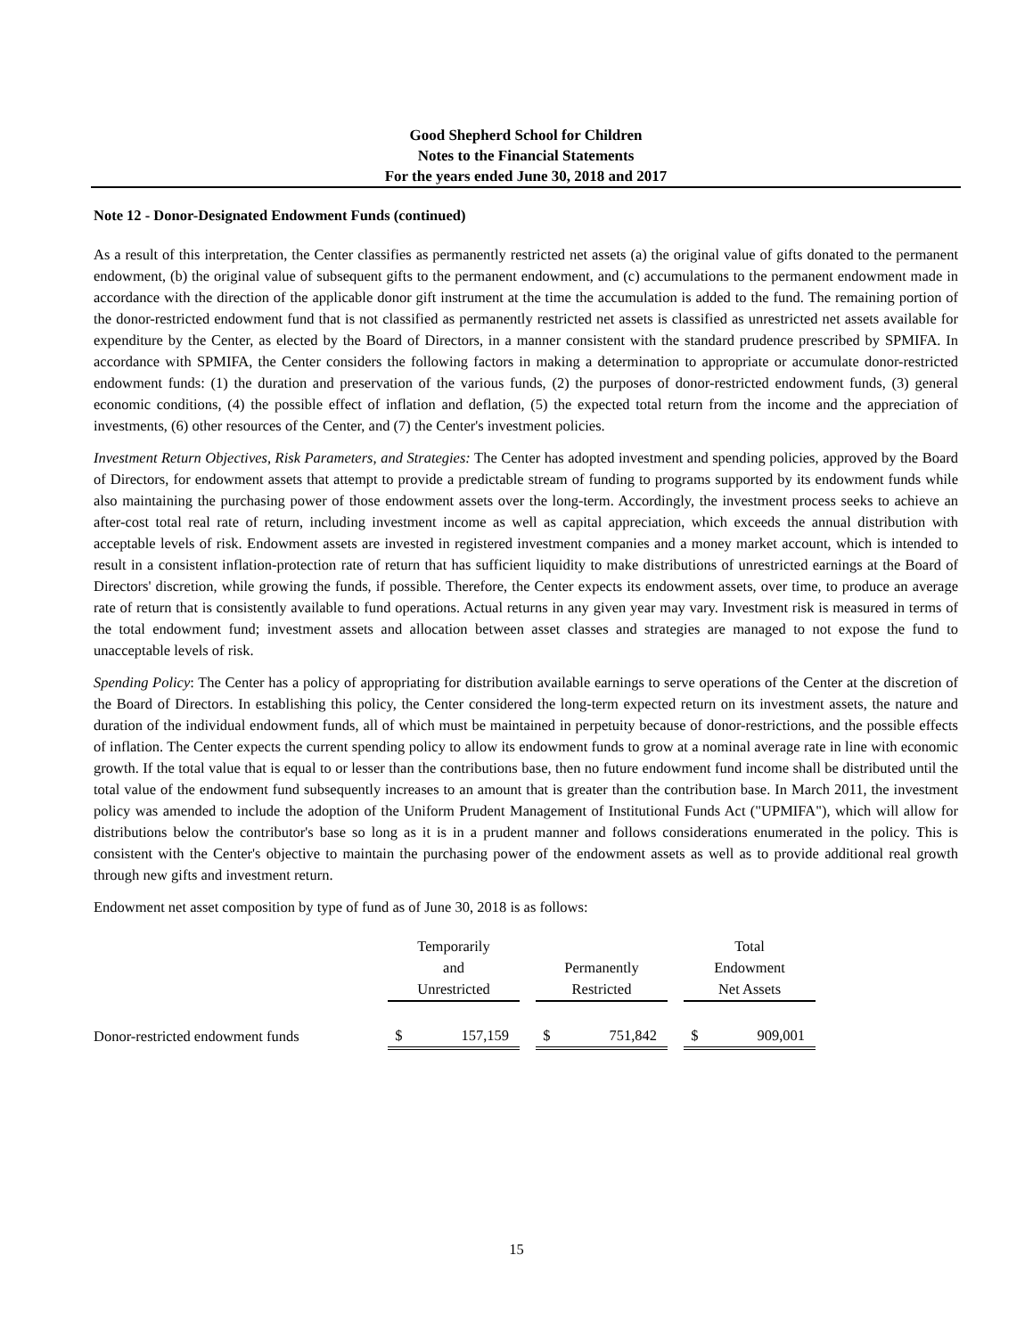Good Shepherd School for Children
Notes to the Financial Statements
For the years ended June 30, 2018 and 2017
Note 12 - Donor-Designated Endowment Funds (continued)
As a result of this interpretation, the Center classifies as permanently restricted net assets (a) the original value of gifts donated to the permanent endowment, (b) the original value of subsequent gifts to the permanent endowment, and (c) accumulations to the permanent endowment made in accordance with the direction of the applicable donor gift instrument at the time the accumulation is added to the fund. The remaining portion of the donor-restricted endowment fund that is not classified as permanently restricted net assets is classified as unrestricted net assets available for expenditure by the Center, as elected by the Board of Directors, in a manner consistent with the standard prudence prescribed by SPMIFA. In accordance with SPMIFA, the Center considers the following factors in making a determination to appropriate or accumulate donor-restricted endowment funds: (1) the duration and preservation of the various funds, (2) the purposes of donor-restricted endowment funds, (3) general economic conditions, (4) the possible effect of inflation and deflation, (5) the expected total return from the income and the appreciation of investments, (6) other resources of the Center, and (7) the Center's investment policies.
Investment Return Objectives, Risk Parameters, and Strategies: The Center has adopted investment and spending policies, approved by the Board of Directors, for endowment assets that attempt to provide a predictable stream of funding to programs supported by its endowment funds while also maintaining the purchasing power of those endowment assets over the long-term. Accordingly, the investment process seeks to achieve an after-cost total real rate of return, including investment income as well as capital appreciation, which exceeds the annual distribution with acceptable levels of risk. Endowment assets are invested in registered investment companies and a money market account, which is intended to result in a consistent inflation-protection rate of return that has sufficient liquidity to make distributions of unrestricted earnings at the Board of Directors' discretion, while growing the funds, if possible. Therefore, the Center expects its endowment assets, over time, to produce an average rate of return that is consistently available to fund operations. Actual returns in any given year may vary. Investment risk is measured in terms of the total endowment fund; investment assets and allocation between asset classes and strategies are managed to not expose the fund to unacceptable levels of risk.
Spending Policy: The Center has a policy of appropriating for distribution available earnings to serve operations of the Center at the discretion of the Board of Directors. In establishing this policy, the Center considered the long-term expected return on its investment assets, the nature and duration of the individual endowment funds, all of which must be maintained in perpetuity because of donor-restrictions, and the possible effects of inflation. The Center expects the current spending policy to allow its endowment funds to grow at a nominal average rate in line with economic growth. If the total value that is equal to or lesser than the contributions base, then no future endowment fund income shall be distributed until the total value of the endowment fund subsequently increases to an amount that is greater than the contribution base. In March 2011, the investment policy was amended to include the adoption of the Uniform Prudent Management of Institutional Funds Act ("UPMIFA"), which will allow for distributions below the contributor's base so long as it is in a prudent manner and follows considerations enumerated in the policy. This is consistent with the Center's objective to maintain the purchasing power of the endowment assets as well as to provide additional real growth through new gifts and investment return.
Endowment net asset composition by type of fund as of June 30, 2018 is as follows:
| | Temporarily and Unrestricted | | Permanently Restricted | | Total Endowment Net Assets |
| --- | --- | --- | --- | --- | --- |
| Donor-restricted endowment funds | $ 157,159 | | $ 751,842 | | $ 909,001 |
15